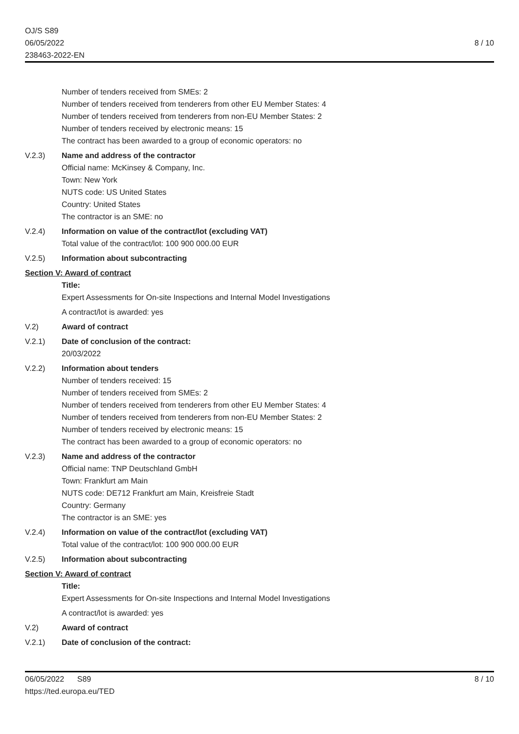OJ/S S89
06/05/2022
238463-2022-EN
8 / 10
Number of tenders received from SMEs: 2
Number of tenders received from tenderers from other EU Member States: 4
Number of tenders received from tenderers from non-EU Member States: 2
Number of tenders received by electronic means: 15
The contract has been awarded to a group of economic operators: no
V.2.3) Name and address of the contractor
Official name: McKinsey & Company, Inc.
Town: New York
NUTS code: US United States
Country: United States
The contractor is an SME: no
V.2.4) Information on value of the contract/lot (excluding VAT)
Total value of the contract/lot: 100 900 000.00 EUR
V.2.5) Information about subcontracting
Section V: Award of contract
Title:
Expert Assessments for On-site Inspections and Internal Model Investigations
A contract/lot is awarded: yes
V.2) Award of contract
V.2.1) Date of conclusion of the contract:
20/03/2022
V.2.2) Information about tenders
Number of tenders received: 15
Number of tenders received from SMEs: 2
Number of tenders received from tenderers from other EU Member States: 4
Number of tenders received from tenderers from non-EU Member States: 2
Number of tenders received by electronic means: 15
The contract has been awarded to a group of economic operators: no
V.2.3) Name and address of the contractor
Official name: TNP Deutschland GmbH
Town: Frankfurt am Main
NUTS code: DE712 Frankfurt am Main, Kreisfreie Stadt
Country: Germany
The contractor is an SME: yes
V.2.4) Information on value of the contract/lot (excluding VAT)
Total value of the contract/lot: 100 900 000.00 EUR
V.2.5) Information about subcontracting
Section V: Award of contract
Title:
Expert Assessments for On-site Inspections and Internal Model Investigations
A contract/lot is awarded: yes
V.2) Award of contract
V.2.1) Date of conclusion of the contract:
06/05/2022 S89
https://ted.europa.eu/TED
8 / 10